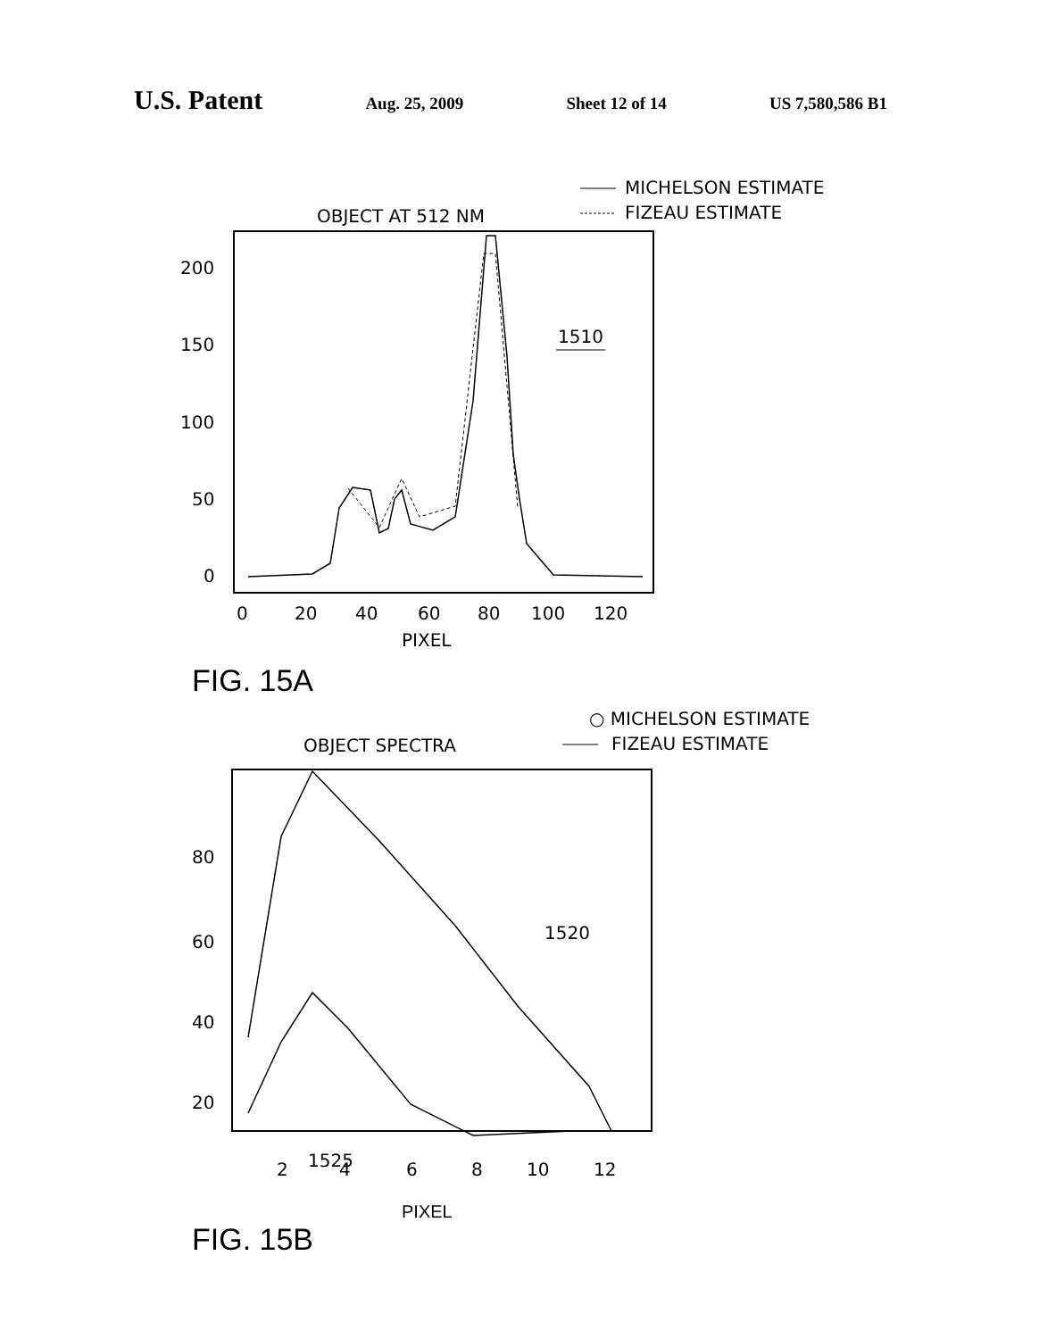U.S. Patent Aug. 25, 2009 Sheet 12 of 14 US 7,580,586 B1
MICHELSON ESTIMATE
FIZEAU ESTIMATE
OBJECT AT 512 NM
200
150
100
50
0
1510
0
20
40
60
80
100
120
PIXEL
FIG. 15A
○ MICHELSON ESTIMATE
FIZEAU ESTIMATE
OBJECT SPECTRA
80
60
40
20
1520
1525
2
4
6
8
10
12
PIXEL
FIG. 15B